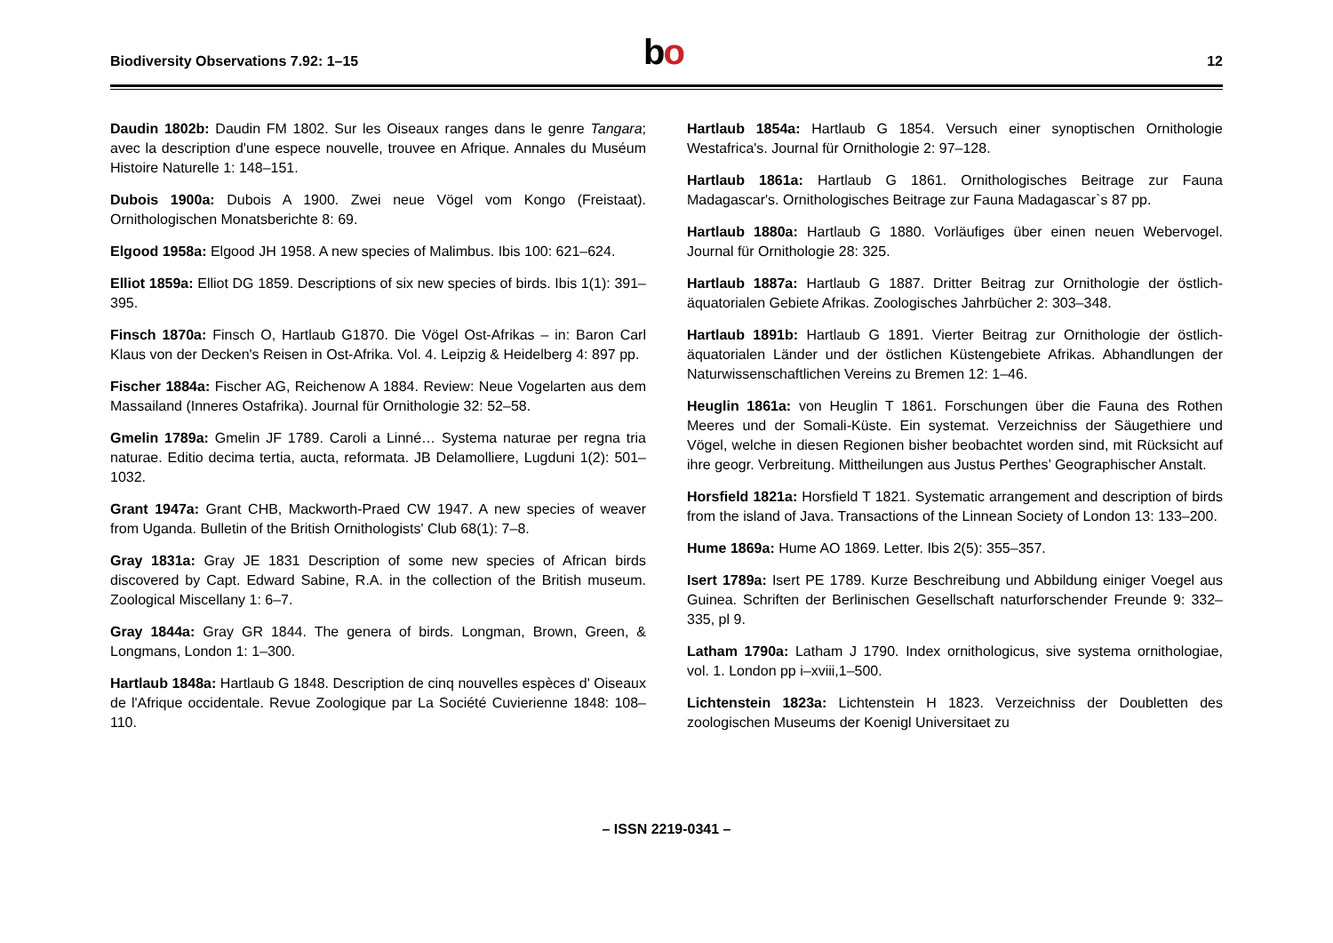Biodiversity Observations 7.92: 1–15
bo 12
Daudin 1802b: Daudin FM 1802. Sur les Oiseaux ranges dans le genre Tangara; avec la description d'une espece nouvelle, trouvee en Afrique. Annales du Muséum Histoire Naturelle 1: 148–151.
Dubois 1900a: Dubois A 1900. Zwei neue Vögel vom Kongo (Freistaat). Ornithologischen Monatsberichte 8: 69.
Elgood 1958a: Elgood JH 1958. A new species of Malimbus. Ibis 100: 621–624.
Elliot 1859a: Elliot DG 1859. Descriptions of six new species of birds. Ibis 1(1): 391–395.
Finsch 1870a: Finsch O, Hartlaub G1870. Die Vögel Ost-Afrikas – in: Baron Carl Klaus von der Decken's Reisen in Ost-Afrika. Vol. 4. Leipzig & Heidelberg 4: 897 pp.
Fischer 1884a: Fischer AG, Reichenow A 1884. Review: Neue Vogelarten aus dem Massailand (Inneres Ostafrika). Journal für Ornithologie 32: 52–58.
Gmelin 1789a: Gmelin JF 1789. Caroli a Linné… Systema naturae per regna tria naturae. Editio decima tertia, aucta, reformata. JB Delamolliere, Lugduni 1(2): 501–1032.
Grant 1947a: Grant CHB, Mackworth-Praed CW 1947. A new species of weaver from Uganda. Bulletin of the British Ornithologists' Club 68(1): 7–8.
Gray 1831a: Gray JE 1831 Description of some new species of African birds discovered by Capt. Edward Sabine, R.A. in the collection of the British museum. Zoological Miscellany 1: 6–7.
Gray 1844a: Gray GR 1844. The genera of birds. Longman, Brown, Green, & Longmans, London 1: 1–300.
Hartlaub 1848a: Hartlaub G 1848. Description de cinq nouvelles espèces d' Oiseaux de l'Afrique occidentale. Revue Zoologique par La Société Cuvierienne 1848: 108–110.
Hartlaub 1854a: Hartlaub G 1854. Versuch einer synoptischen Ornithologie Westafrica's. Journal für Ornithologie 2: 97–128.
Hartlaub 1861a: Hartlaub G 1861. Ornithologisches Beitrage zur Fauna Madagascar's. Ornithologisches Beitrage zur Fauna Madagascar`s 87 pp.
Hartlaub 1880a: Hartlaub G 1880. Vorläufiges über einen neuen Webervogel. Journal für Ornithologie 28: 325.
Hartlaub 1887a: Hartlaub G 1887. Dritter Beitrag zur Ornithologie der östlich-äquatorialen Gebiete Afrikas. Zoologisches Jahrbücher 2: 303–348.
Hartlaub 1891b: Hartlaub G 1891. Vierter Beitrag zur Ornithologie der östlich-äquatorialen Länder und der östlichen Küstengebiete Afrikas. Abhandlungen der Naturwissenschaftlichen Vereins zu Bremen 12: 1–46.
Heuglin 1861a: von Heuglin T 1861. Forschungen über die Fauna des Rothen Meeres und der Somali-Küste. Ein systemat. Verzeichniss der Säugethiere und Vögel, welche in diesen Regionen bisher beobachtet worden sind, mit Rücksicht auf ihre geogr. Verbreitung. Mittheilungen aus Justus Perthes’ Geographischer Anstalt.
Horsfield 1821a: Horsfield T 1821. Systematic arrangement and description of birds from the island of Java. Transactions of the Linnean Society of London 13: 133–200.
Hume 1869a: Hume AO 1869. Letter. Ibis 2(5): 355–357.
Isert 1789a: Isert PE 1789. Kurze Beschreibung und Abbildung einiger Voegel aus Guinea. Schriften der Berlinischen Gesellschaft naturforschender Freunde 9: 332–335, pl 9.
Latham 1790a: Latham J 1790. Index ornithologicus, sive systema ornithologiae, vol. 1. London pp i–xviii,1–500.
Lichtenstein 1823a: Lichtenstein H 1823. Verzeichniss der Doubletten des zoologischen Museums der Koenigl Universitaet zu
– ISSN 2219-0341 –